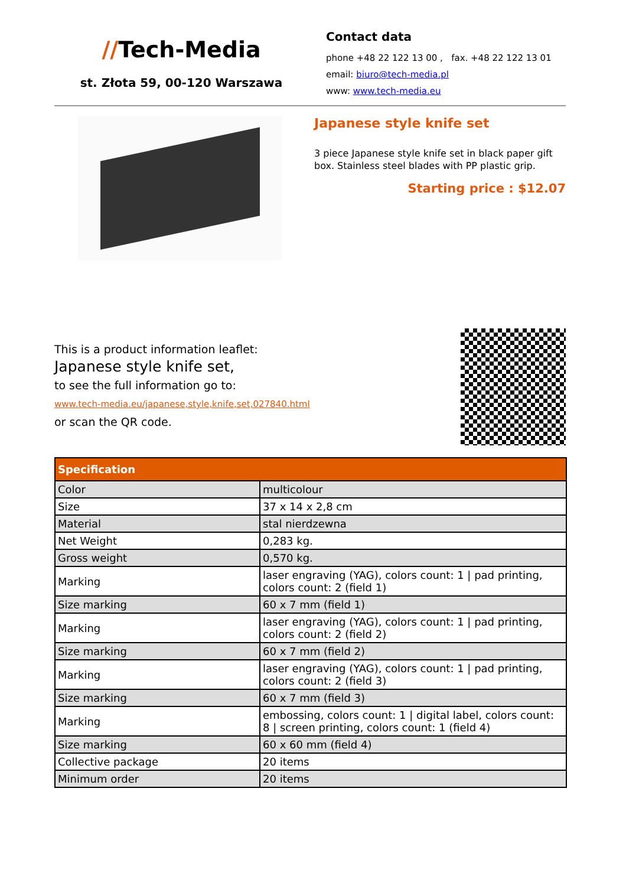//Tech-Media
st. Złota 59, 00-120 Warszawa
Contact data
phone +48 22 122 13 00 , fax. +48 22 122 13 01
email: biuro@tech-media.pl
www: www.tech-media.eu
Japanese style knife set
3 piece Japanese style knife set in black paper gift box. Stainless steel blades with PP plastic grip.
Starting price : $12.07
This is a product information leaflet:
Japanese style knife set,
to see the full information go to:
www.tech-media.eu/japanese,style,knife,set,027840.html
or scan the QR code.
| Specification | |
| --- | --- |
| Color | multicolour |
| Size | 37 x 14 x 2,8 cm |
| Material | stal nierdzewna |
| Net Weight | 0,283 kg. |
| Gross weight | 0,570 kg. |
| Marking | laser engraving (YAG), colors count: 1 / pad printing, colors count: 2 (field 1) |
| Size marking | 60 x 7 mm (field 1) |
| Marking | laser engraving (YAG), colors count: 1 / pad printing, colors count: 2 (field 2) |
| Size marking | 60 x 7 mm (field 2) |
| Marking | laser engraving (YAG), colors count: 1 / pad printing, colors count: 2 (field 3) |
| Size marking | 60 x 7 mm (field 3) |
| Marking | embossing, colors count: 1 / digital label, colors count: 8 / screen printing, colors count: 1 (field 4) |
| Size marking | 60 x 60 mm (field 4) |
| Collective package | 20 items |
| Minimum order | 20 items |